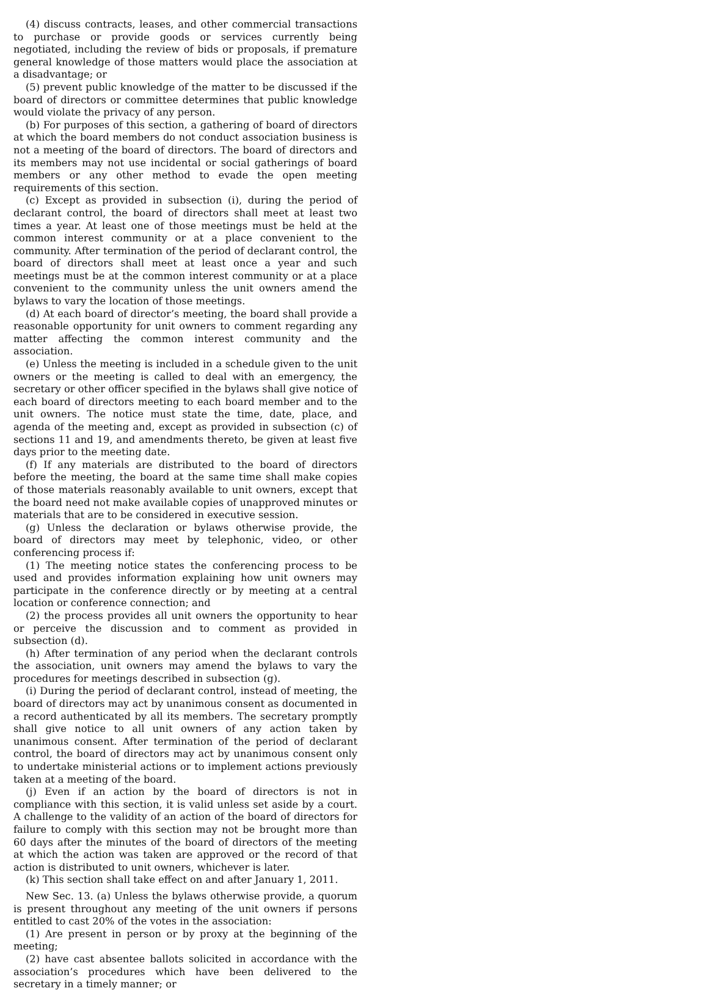(4) discuss contracts, leases, and other commercial transactions to purchase or provide goods or services currently being negotiated, including the review of bids or proposals, if premature general knowledge of those matters would place the association at a disadvantage; or
(5) prevent public knowledge of the matter to be discussed if the board of directors or committee determines that public knowledge would violate the privacy of any person.
(b) For purposes of this section, a gathering of board of directors at which the board members do not conduct association business is not a meeting of the board of directors. The board of directors and its members may not use incidental or social gatherings of board members or any other method to evade the open meeting requirements of this section.
(c) Except as provided in subsection (i), during the period of declarant control, the board of directors shall meet at least two times a year. At least one of those meetings must be held at the common interest community or at a place convenient to the community. After termination of the period of declarant control, the board of directors shall meet at least once a year and such meetings must be at the common interest community or at a place convenient to the community unless the unit owners amend the bylaws to vary the location of those meetings.
(d) At each board of director’s meeting, the board shall provide a reasonable opportunity for unit owners to comment regarding any matter affecting the common interest community and the association.
(e) Unless the meeting is included in a schedule given to the unit owners or the meeting is called to deal with an emergency, the secretary or other officer specified in the bylaws shall give notice of each board of directors meeting to each board member and to the unit owners. The notice must state the time, date, place, and agenda of the meeting and, except as provided in subsection (c) of sections 11 and 19, and amendments thereto, be given at least five days prior to the meeting date.
(f) If any materials are distributed to the board of directors before the meeting, the board at the same time shall make copies of those materials reasonably available to unit owners, except that the board need not make available copies of unapproved minutes or materials that are to be considered in executive session.
(g) Unless the declaration or bylaws otherwise provide, the board of directors may meet by telephonic, video, or other conferencing process if:
(1) The meeting notice states the conferencing process to be used and provides information explaining how unit owners may participate in the conference directly or by meeting at a central location or conference connection; and
(2) the process provides all unit owners the opportunity to hear or perceive the discussion and to comment as provided in subsection (d).
(h) After termination of any period when the declarant controls the association, unit owners may amend the bylaws to vary the procedures for meetings described in subsection (g).
(i) During the period of declarant control, instead of meeting, the board of directors may act by unanimous consent as documented in a record authenticated by all its members. The secretary promptly shall give notice to all unit owners of any action taken by unanimous consent. After termination of the period of declarant control, the board of directors may act by unanimous consent only to undertake ministerial actions or to implement actions previously taken at a meeting of the board.
(j) Even if an action by the board of directors is not in compliance with this section, it is valid unless set aside by a court. A challenge to the validity of an action of the board of directors for failure to comply with this section may not be brought more than 60 days after the minutes of the board of directors of the meeting at which the action was taken are approved or the record of that action is distributed to unit owners, whichever is later.
(k) This section shall take effect on and after January 1, 2011.
New Sec. 13. (a) Unless the bylaws otherwise provide, a quorum is present throughout any meeting of the unit owners if persons entitled to cast 20% of the votes in the association:
(1) Are present in person or by proxy at the beginning of the meeting;
(2) have cast absentee ballots solicited in accordance with the association’s procedures which have been delivered to the secretary in a timely manner; or